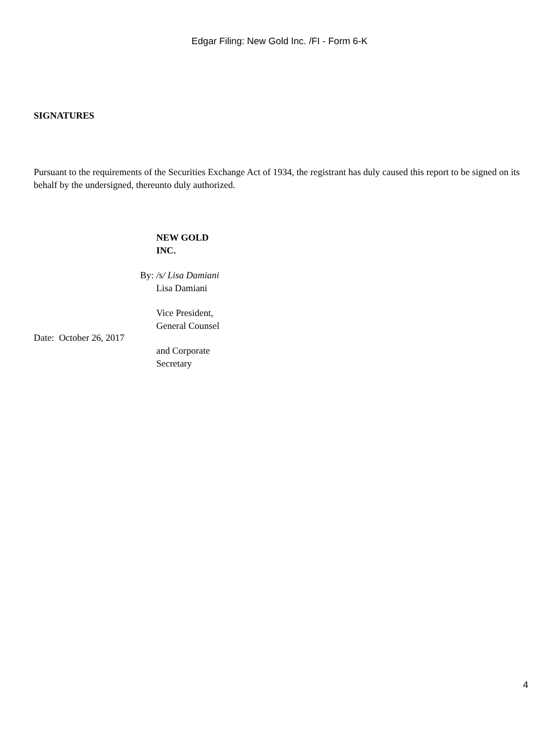Edgar Filing: New Gold Inc. /FI - Form 6-K
SIGNATURES
Pursuant to the requirements of the Securities Exchange Act of 1934, the registrant has duly caused this report to be signed on its behalf by the undersigned, thereunto duly authorized.
| | | NEW GOLD INC. |
| | By: | /s/ Lisa Damiani Lisa Damiani |
| Date: October 26, 2017 | | Vice President, General Counsel |
| | | and Corporate Secretary |
4